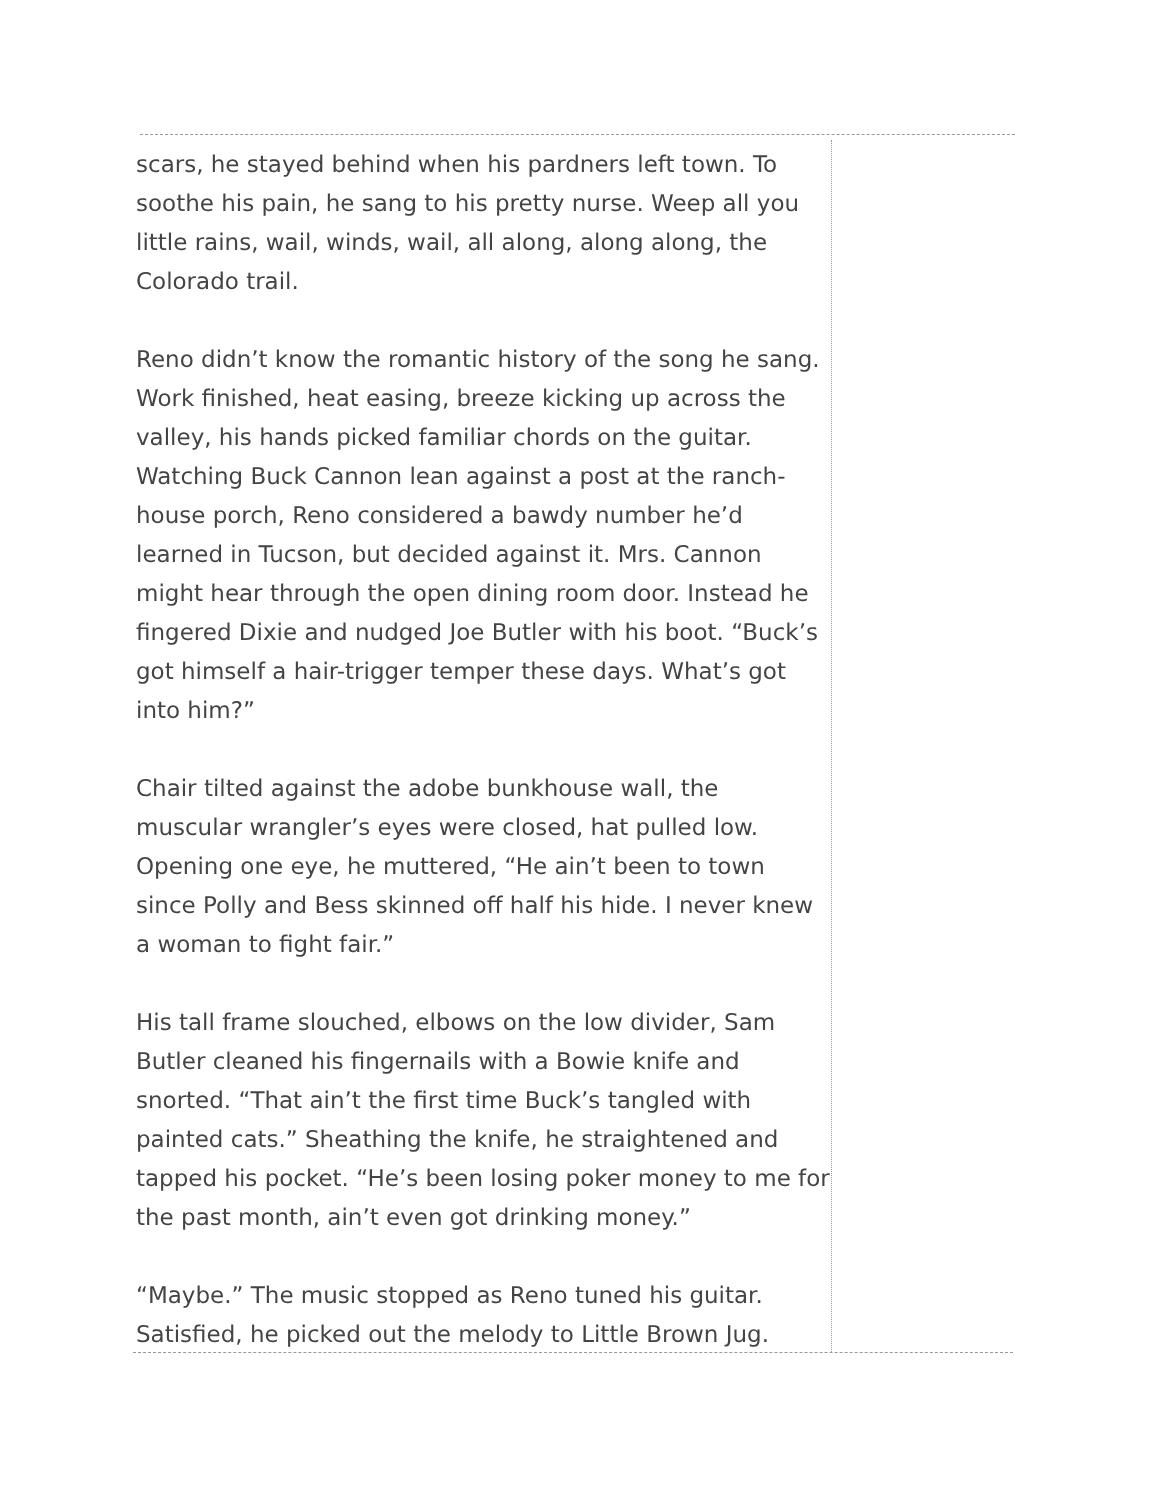scars, he stayed behind when his pardners left town. To soothe his pain, he sang to his pretty nurse. Weep all you little rains, wail, winds, wail, all along, along along, the Colorado trail.
Reno didn’t know the romantic history of the song he sang. Work finished, heat easing, breeze kicking up across the valley, his hands picked familiar chords on the guitar. Watching Buck Cannon lean against a post at the ranch-house porch, Reno considered a bawdy number he’d learned in Tucson, but decided against it. Mrs. Cannon might hear through the open dining room door. Instead he fingered Dixie and nudged Joe Butler with his boot. “Buck’s got himself a hair-trigger temper these days. What’s got into him?”
Chair tilted against the adobe bunkhouse wall, the muscular wrangler’s eyes were closed, hat pulled low. Opening one eye, he muttered, “He ain’t been to town since Polly and Bess skinned off half his hide. I never knew a woman to fight fair.”
His tall frame slouched, elbows on the low divider, Sam Butler cleaned his fingernails with a Bowie knife and snorted. “That ain’t the first time Buck’s tangled with painted cats.” Sheathing the knife, he straightened and tapped his pocket. “He’s been losing poker money to me for the past month, ain’t even got drinking money.”
“Maybe.” The music stopped as Reno tuned his guitar. Satisfied, he picked out the melody to Little Brown Jug.